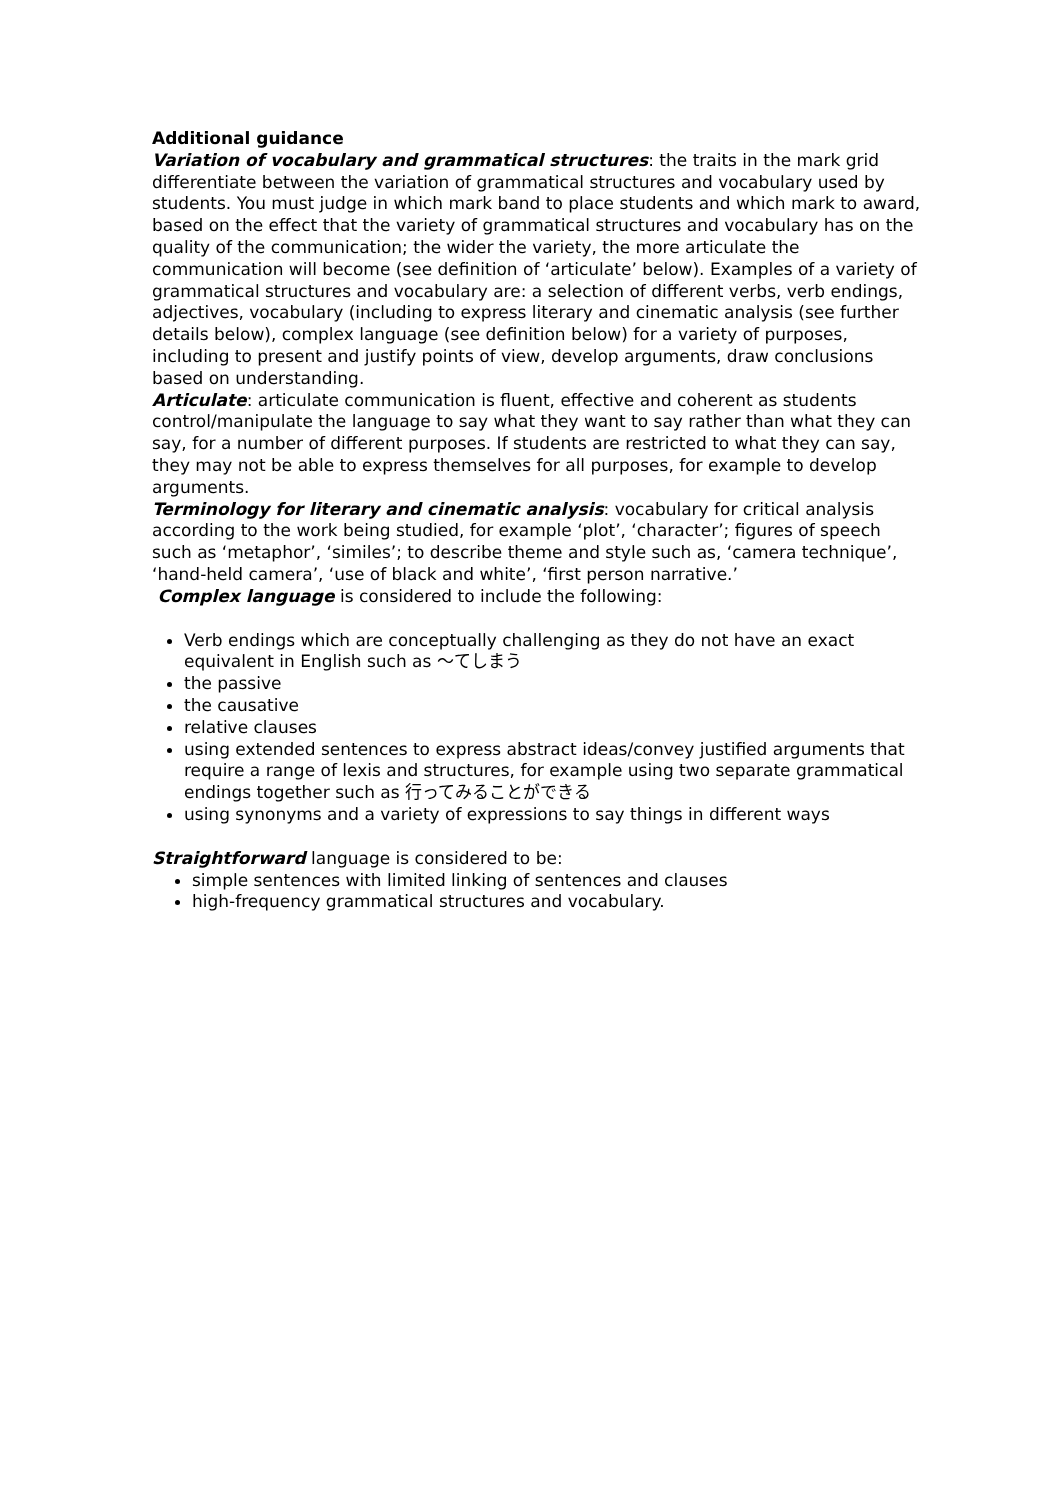Additional guidance
Variation of vocabulary and grammatical structures: the traits in the mark grid differentiate between the variation of grammatical structures and vocabulary used by students. You must judge in which mark band to place students and which mark to award, based on the effect that the variety of grammatical structures and vocabulary has on the quality of the communication; the wider the variety, the more articulate the communication will become (see definition of ‘articulate’ below). Examples of a variety of grammatical structures and vocabulary are: a selection of different verbs, verb endings, adjectives, vocabulary (including to express literary and cinematic analysis (see further details below), complex language (see definition below) for a variety of purposes, including to present and justify points of view, develop arguments, draw conclusions based on understanding.
Articulate: articulate communication is fluent, effective and coherent as students control/manipulate the language to say what they want to say rather than what they can say, for a number of different purposes. If students are restricted to what they can say, they may not be able to express themselves for all purposes, for example to develop arguments.
Terminology for literary and cinematic analysis: vocabulary for critical analysis according to the work being studied, for example ‘plot’, ‘character’; figures of speech such as ‘metaphor’, ‘similes’; to describe theme and style such as, ‘camera technique’, ‘hand-held camera’, ‘use of black and white’, ‘first person narrative.’
Complex language is considered to include the following:
Verb endings which are conceptually challenging as they do not have an exact equivalent in English such as ～てしまう
the passive
the causative
relative clauses
using extended sentences to express abstract ideas/convey justified arguments that require a range of lexis and structures, for example using two separate grammatical endings together such as 行ってみることができる
using synonyms and a variety of expressions to say things in different ways
Straightforward language is considered to be:
simple sentences with limited linking of sentences and clauses
high-frequency grammatical structures and vocabulary.